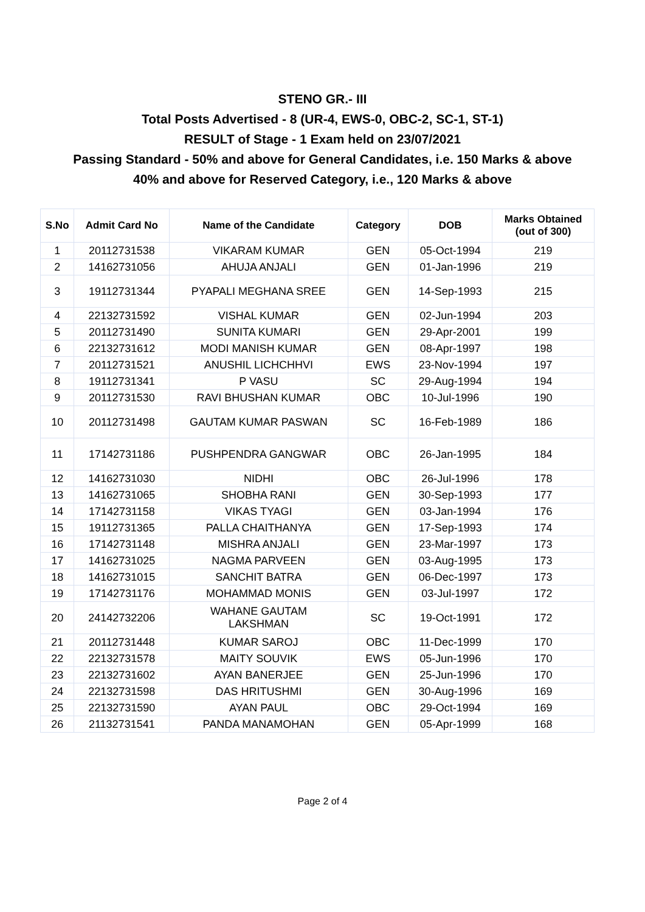STENO GR.- III
Total Posts Advertised - 8 (UR-4, EWS-0, OBC-2, SC-1, ST-1)
RESULT of Stage - 1 Exam held on 23/07/2021
Passing Standard - 50% and above for General Candidates, i.e. 150 Marks & above
40% and above for Reserved Category, i.e., 120 Marks & above
| S.No | Admit Card No | Name of the Candidate | Category | DOB | Marks Obtained (out of 300) |
| --- | --- | --- | --- | --- | --- |
| 1 | 20112731538 | VIKARAM KUMAR | GEN | 05-Oct-1994 | 219 |
| 2 | 14162731056 | AHUJA ANJALI | GEN | 01-Jan-1996 | 219 |
| 3 | 19112731344 | PYAPALI MEGHANA SREE | GEN | 14-Sep-1993 | 215 |
| 4 | 22132731592 | VISHAL KUMAR | GEN | 02-Jun-1994 | 203 |
| 5 | 20112731490 | SUNITA KUMARI | GEN | 29-Apr-2001 | 199 |
| 6 | 22132731612 | MODI MANISH KUMAR | GEN | 08-Apr-1997 | 198 |
| 7 | 20112731521 | ANUSHIL LICHCHHVI | EWS | 23-Nov-1994 | 197 |
| 8 | 19112731341 | P VASU | SC | 29-Aug-1994 | 194 |
| 9 | 20112731530 | RAVI BHUSHAN KUMAR | OBC | 10-Jul-1996 | 190 |
| 10 | 20112731498 | GAUTAM KUMAR PASWAN | SC | 16-Feb-1989 | 186 |
| 11 | 17142731186 | PUSHPENDRA GANGWAR | OBC | 26-Jan-1995 | 184 |
| 12 | 14162731030 | NIDHI | OBC | 26-Jul-1996 | 178 |
| 13 | 14162731065 | SHOBHA RANI | GEN | 30-Sep-1993 | 177 |
| 14 | 17142731158 | VIKAS TYAGI | GEN | 03-Jan-1994 | 176 |
| 15 | 19112731365 | PALLA CHAITHANYA | GEN | 17-Sep-1993 | 174 |
| 16 | 17142731148 | MISHRA ANJALI | GEN | 23-Mar-1997 | 173 |
| 17 | 14162731025 | NAGMA PARVEEN | GEN | 03-Aug-1995 | 173 |
| 18 | 14162731015 | SANCHIT BATRA | GEN | 06-Dec-1997 | 173 |
| 19 | 17142731176 | MOHAMMAD MONIS | GEN | 03-Jul-1997 | 172 |
| 20 | 24142732206 | WAHANE GAUTAM LAKSHMAN | SC | 19-Oct-1991 | 172 |
| 21 | 20112731448 | KUMAR SAROJ | OBC | 11-Dec-1999 | 170 |
| 22 | 22132731578 | MAITY SOUVIK | EWS | 05-Jun-1996 | 170 |
| 23 | 22132731602 | AYAN BANERJEE | GEN | 25-Jun-1996 | 170 |
| 24 | 22132731598 | DAS HRITUSHMI | GEN | 30-Aug-1996 | 169 |
| 25 | 22132731590 | AYAN PAUL | OBC | 29-Oct-1994 | 169 |
| 26 | 21132731541 | PANDA MANAMOHAN | GEN | 05-Apr-1999 | 168 |
Page 2 of 4